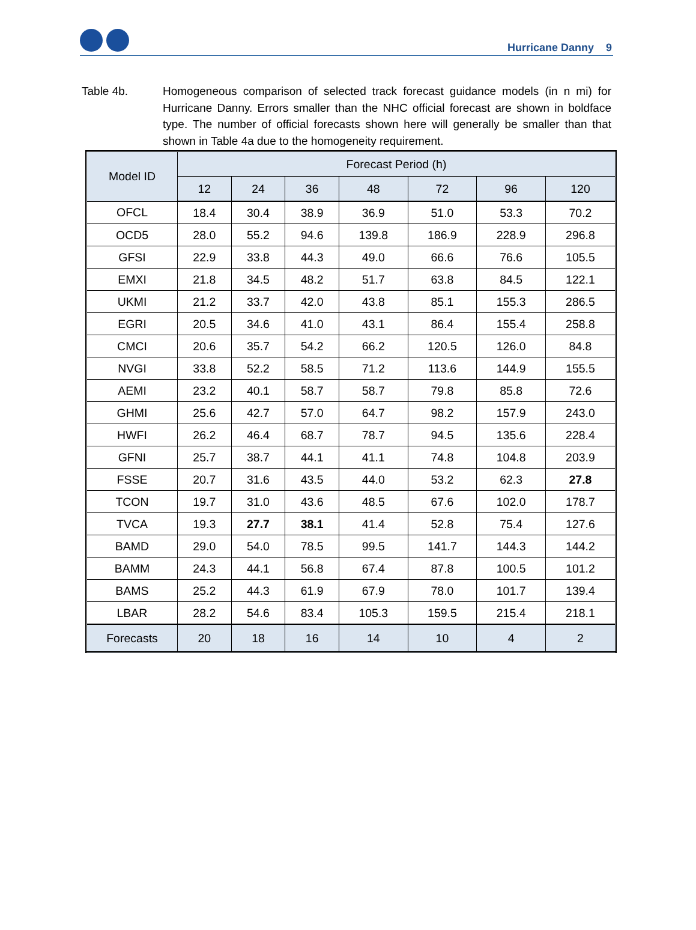Hurricane Danny 9
Table 4b. Homogeneous comparison of selected track forecast guidance models (in n mi) for Hurricane Danny. Errors smaller than the NHC official forecast are shown in boldface type. The number of official forecasts shown here will generally be smaller than that shown in Table 4a due to the homogeneity requirement.
| Model ID | Forecast Period (h) | | | | | | |
| --- | --- | --- | --- | --- | --- | --- | --- |
| | 12 | 24 | 36 | 48 | 72 | 96 | 120 |
| OFCL | 18.4 | 30.4 | 38.9 | 36.9 | 51.0 | 53.3 | 70.2 |
| OCD5 | 28.0 | 55.2 | 94.6 | 139.8 | 186.9 | 228.9 | 296.8 |
| GFSI | 22.9 | 33.8 | 44.3 | 49.0 | 66.6 | 76.6 | 105.5 |
| EMXI | 21.8 | 34.5 | 48.2 | 51.7 | 63.8 | 84.5 | 122.1 |
| UKMI | 21.2 | 33.7 | 42.0 | 43.8 | 85.1 | 155.3 | 286.5 |
| EGRI | 20.5 | 34.6 | 41.0 | 43.1 | 86.4 | 155.4 | 258.8 |
| CMCI | 20.6 | 35.7 | 54.2 | 66.2 | 120.5 | 126.0 | 84.8 |
| NVGI | 33.8 | 52.2 | 58.5 | 71.2 | 113.6 | 144.9 | 155.5 |
| AEMI | 23.2 | 40.1 | 58.7 | 58.7 | 79.8 | 85.8 | 72.6 |
| GHMI | 25.6 | 42.7 | 57.0 | 64.7 | 98.2 | 157.9 | 243.0 |
| HWFI | 26.2 | 46.4 | 68.7 | 78.7 | 94.5 | 135.6 | 228.4 |
| GFNI | 25.7 | 38.7 | 44.1 | 41.1 | 74.8 | 104.8 | 203.9 |
| FSSE | 20.7 | 31.6 | 43.5 | 44.0 | 53.2 | 62.3 | 27.8 |
| TCON | 19.7 | 31.0 | 43.6 | 48.5 | 67.6 | 102.0 | 178.7 |
| TVCA | 19.3 | 27.7 | 38.1 | 41.4 | 52.8 | 75.4 | 127.6 |
| BAMD | 29.0 | 54.0 | 78.5 | 99.5 | 141.7 | 144.3 | 144.2 |
| BAMM | 24.3 | 44.1 | 56.8 | 67.4 | 87.8 | 100.5 | 101.2 |
| BAMS | 25.2 | 44.3 | 61.9 | 67.9 | 78.0 | 101.7 | 139.4 |
| LBAR | 28.2 | 54.6 | 83.4 | 105.3 | 159.5 | 215.4 | 218.1 |
| Forecasts | 20 | 18 | 16 | 14 | 10 | 4 | 2 |